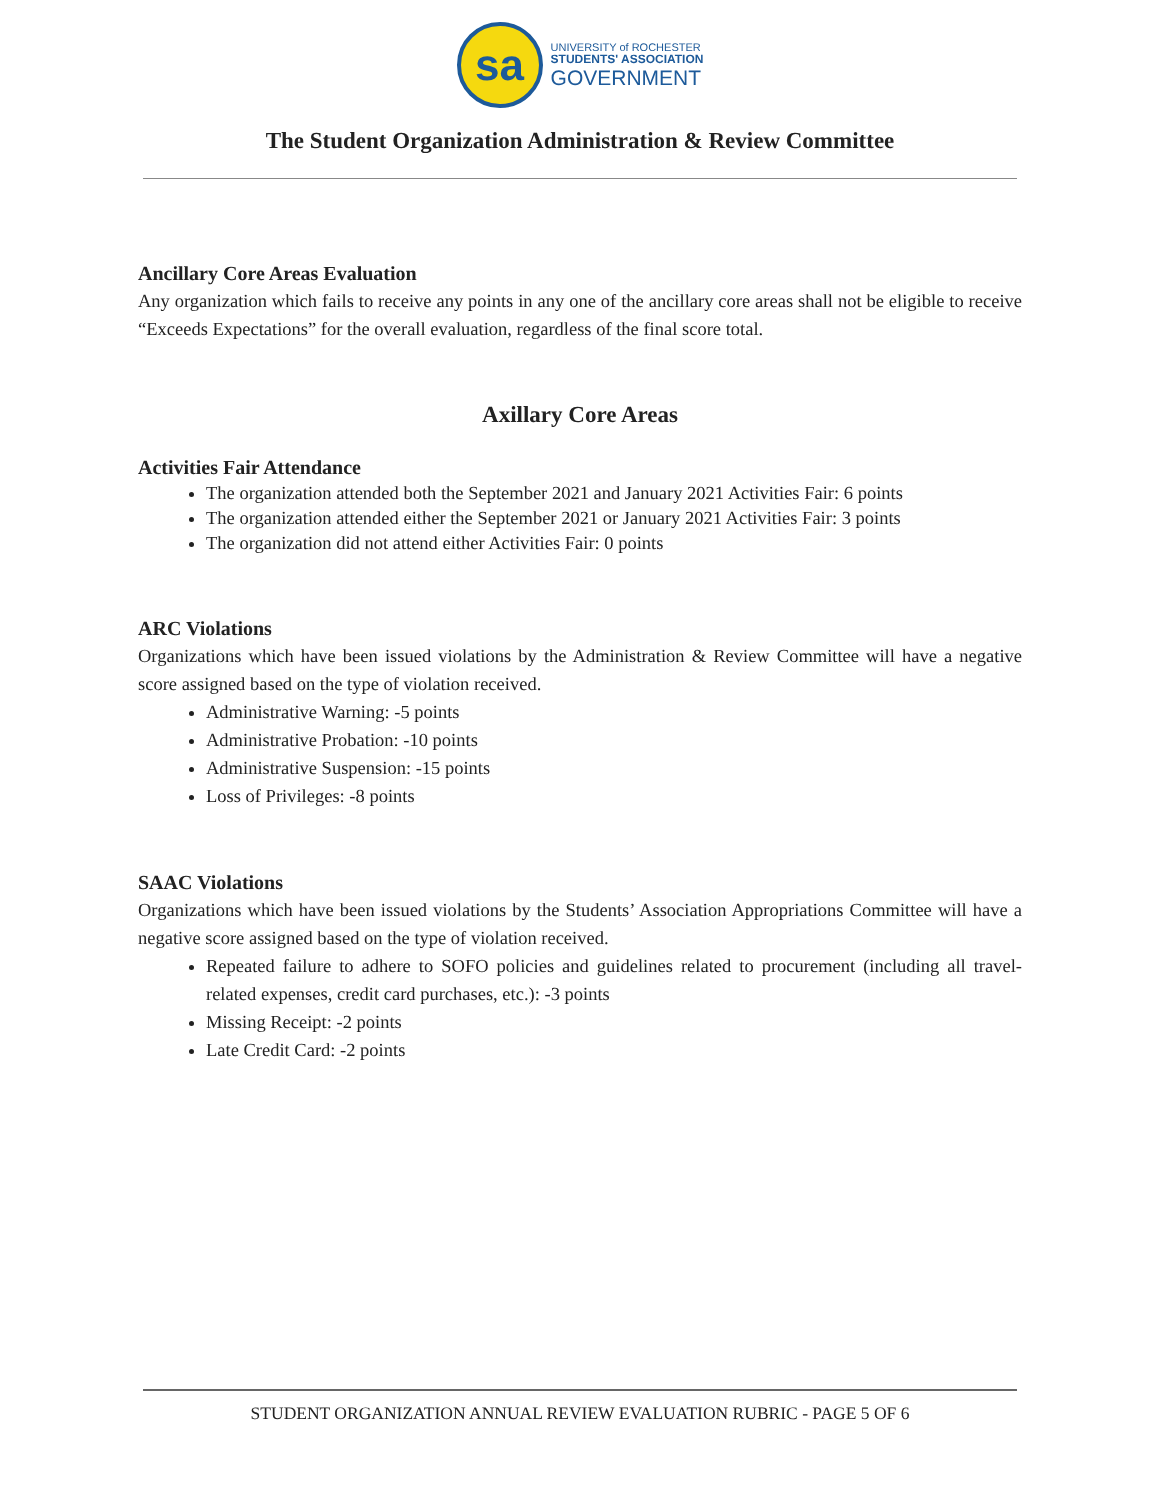sa
UNIVERSITY of ROCHESTER
STUDENTS' ASSOCIATION
GOVERNMENT
The Student Organization Administration & Review Committee
Ancillary Core Areas Evaluation
Any organization which fails to receive any points in any one of the ancillary core areas shall not be eligible to receive “Exceeds Expectations” for the overall evaluation, regardless of the final score total.
Axillary Core Areas
Activities Fair Attendance
The organization attended both the September 2021 and January 2021 Activities Fair: 6 points
The organization attended either the September 2021 or January 2021 Activities Fair: 3 points
The organization did not attend either Activities Fair: 0 points
ARC Violations
Organizations which have been issued violations by the Administration & Review Committee will have a negative score assigned based on the type of violation received.
Administrative Warning: -5 points
Administrative Probation: -10 points
Administrative Suspension: -15 points
Loss of Privileges: -8 points
SAAC Violations
Organizations which have been issued violations by the Students’ Association Appropriations Committee will have a negative score assigned based on the type of violation received.
Repeated failure to adhere to SOFO policies and guidelines related to procurement (including all travel-related expenses, credit card purchases, etc.): -3 points
Missing Receipt: -2 points
Late Credit Card: -2 points
STUDENT ORGANIZATION ANNUAL REVIEW EVALUATION RUBRIC - PAGE 5 OF 6